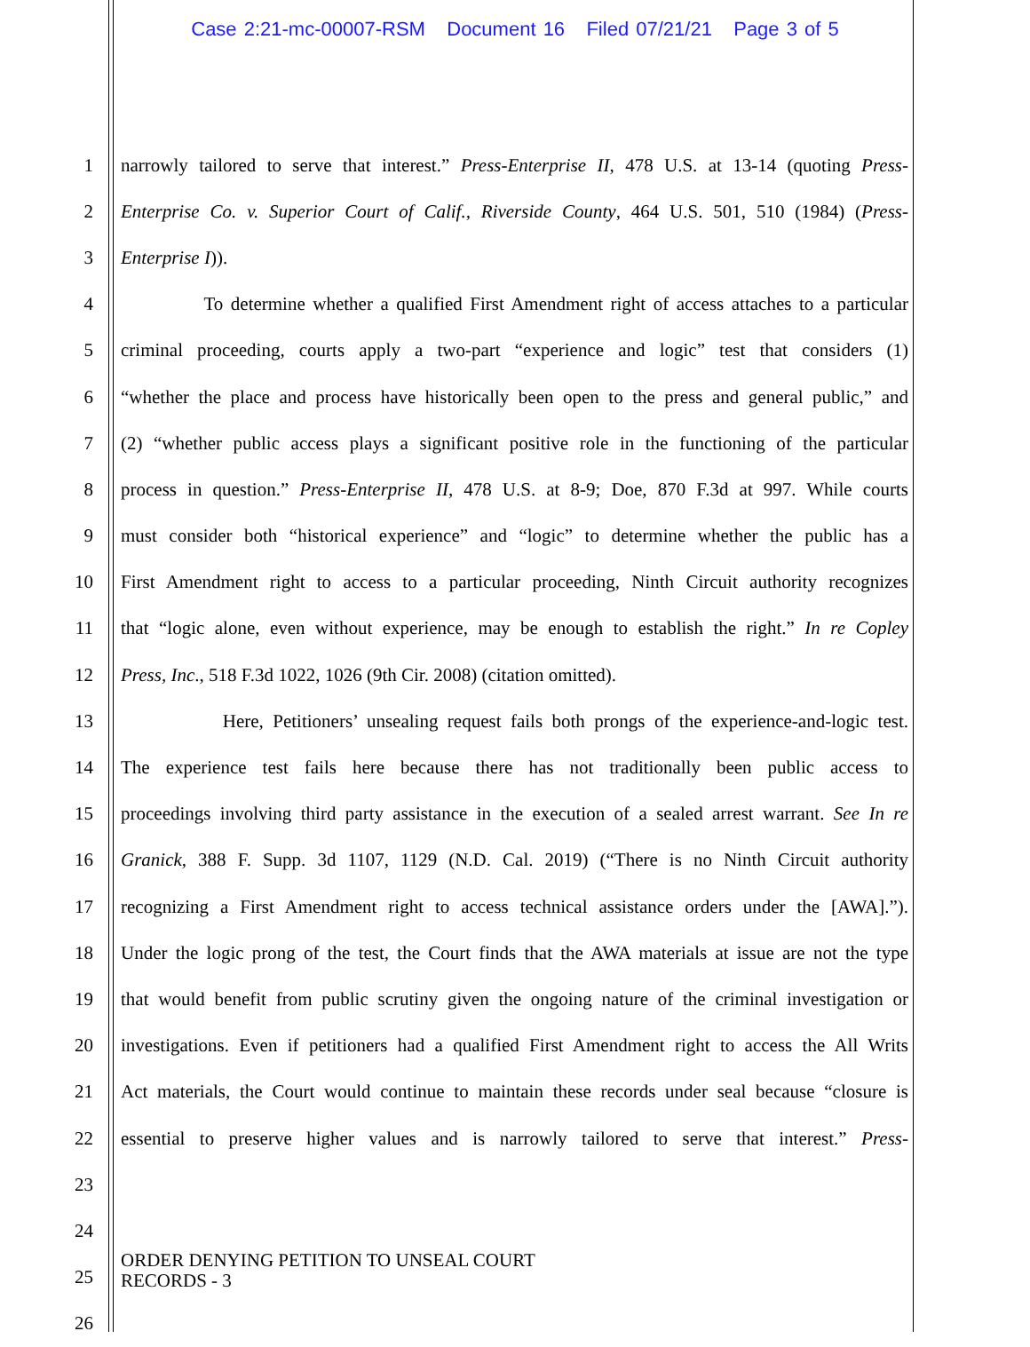Case 2:21-mc-00007-RSM Document 16 Filed 07/21/21 Page 3 of 5
1 narrowly tailored to serve that interest.” Press-Enterprise II, 478 U.S. at 13-14 (quoting Press-
2 Enterprise Co. v. Superior Court of Calif., Riverside County, 464 U.S. 501, 510 (1984) (Press-
3 Enterprise I)).
4 To determine whether a qualified First Amendment right of access attaches to a particular
5 criminal proceeding, courts apply a two-part “experience and logic” test that considers (1)
6 “whether the place and process have historically been open to the press and general public,” and
7 (2) “whether public access plays a significant positive role in the functioning of the particular
8 process in question.” Press-Enterprise II, 478 U.S. at 8-9; Doe, 870 F.3d at 997. While courts
9 must consider both “historical experience” and “logic” to determine whether the public has a
10 First Amendment right to access to a particular proceeding, Ninth Circuit authority recognizes
11 that “logic alone, even without experience, may be enough to establish the right.” In re Copley
12 Press, Inc., 518 F.3d 1022, 1026 (9th Cir. 2008) (citation omitted).
13 Here, Petitioners’ unsealing request fails both prongs of the experience-and-logic test.
14 The experience test fails here because there has not traditionally been public access to
15 proceedings involving third party assistance in the execution of a sealed arrest warrant. See In re
16 Granick, 388 F. Supp. 3d 1107, 1129 (N.D. Cal. 2019) (“There is no Ninth Circuit authority
17 recognizing a First Amendment right to access technical assistance orders under the [AWA].”).
18 Under the logic prong of the test, the Court finds that the AWA materials at issue are not the type
19 that would benefit from public scrutiny given the ongoing nature of the criminal investigation or
20 investigations. Even if petitioners had a qualified First Amendment right to access the All Writs
21 Act materials, the Court would continue to maintain these records under seal because “closure is
22 essential to preserve higher values and is narrowly tailored to serve that interest.” Press-
23
24
25
26
ORDER DENYING PETITION TO UNSEAL COURT
RECORDS - 3